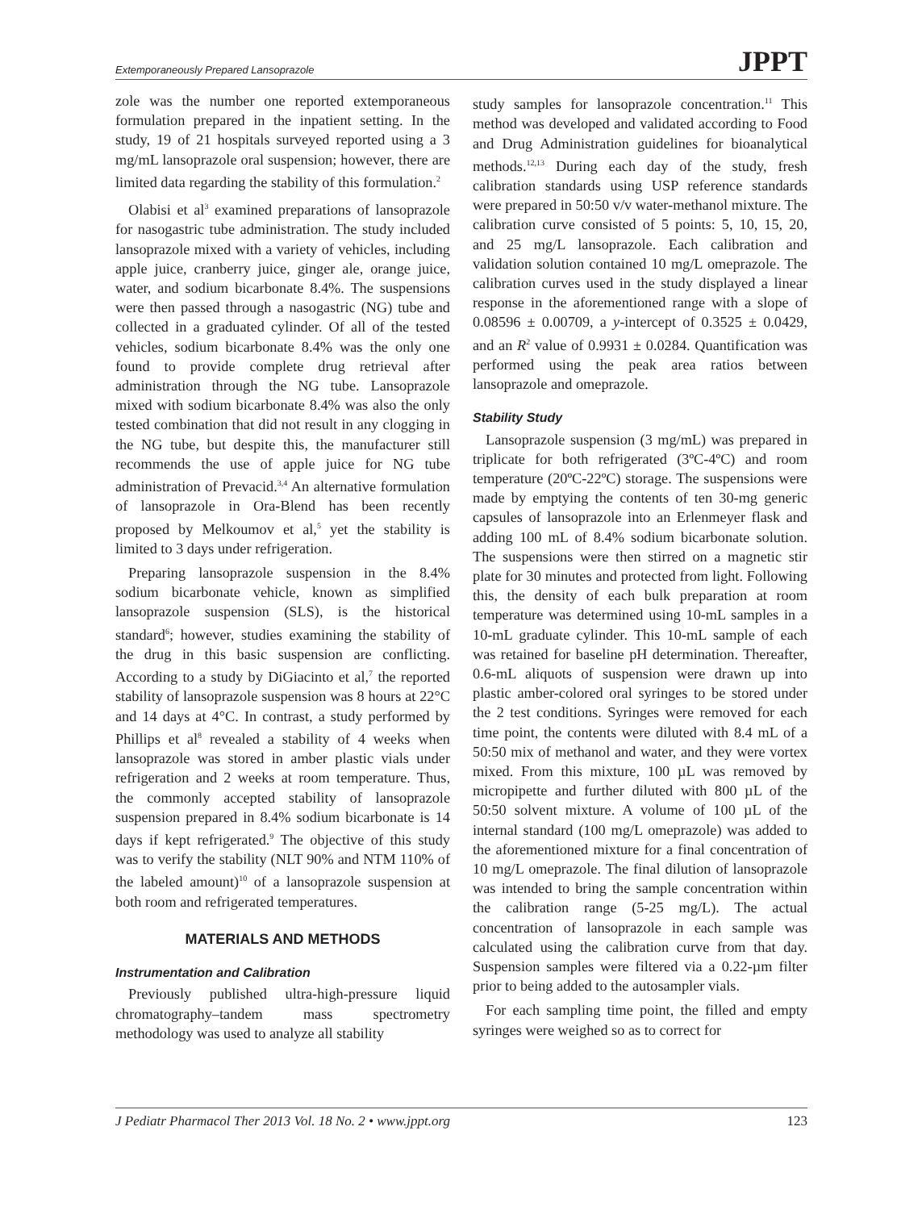Extemporaneously Prepared Lansoprazole JPPT
zole was the number one reported extemporaneous formulation prepared in the inpatient setting. In the study, 19 of 21 hospitals surveyed reported using a 3 mg/mL lansoprazole oral suspension; however, there are limited data regarding the stability of this formulation.<sup>2</sup>
Olabisi et al<sup>3</sup> examined preparations of lansoprazole for nasogastric tube administration. The study included lansoprazole mixed with a variety of vehicles, including apple juice, cranberry juice, ginger ale, orange juice, water, and sodium bicarbonate 8.4%. The suspensions were then passed through a nasogastric (NG) tube and collected in a graduated cylinder. Of all of the tested vehicles, sodium bicarbonate 8.4% was the only one found to provide complete drug retrieval after administration through the NG tube. Lansoprazole mixed with sodium bicarbonate 8.4% was also the only tested combination that did not result in any clogging in the NG tube, but despite this, the manufacturer still recommends the use of apple juice for NG tube administration of Prevacid.<sup>3,4</sup> An alternative formulation of lansoprazole in Ora-Blend has been recently proposed by Melkoumov et al,<sup>5</sup> yet the stability is limited to 3 days under refrigeration.
Preparing lansoprazole suspension in the 8.4% sodium bicarbonate vehicle, known as simplified lansoprazole suspension (SLS), is the historical standard<sup>6</sup>; however, studies examining the stability of the drug in this basic suspension are conflicting. According to a study by DiGiacinto et al,<sup>7</sup> the reported stability of lansoprazole suspension was 8 hours at 22°C and 14 days at 4°C. In contrast, a study performed by Phillips et al<sup>8</sup> revealed a stability of 4 weeks when lansoprazole was stored in amber plastic vials under refrigeration and 2 weeks at room temperature. Thus, the commonly accepted stability of lansoprazole suspension prepared in 8.4% sodium bicarbonate is 14 days if kept refrigerated.<sup>9</sup> The objective of this study was to verify the stability (NLT 90% and NTM 110% of the labeled amount)<sup>10</sup> of a lansoprazole suspension at both room and refrigerated temperatures.
MATERIALS AND METHODS
Instrumentation and Calibration
Previously published ultra-high-pressure liquid chromatography–tandem mass spectrometry methodology was used to analyze all stability
study samples for lansoprazole concentration.<sup>11</sup> This method was developed and validated according to Food and Drug Administration guidelines for bioanalytical methods.<sup>12,13</sup> During each day of the study, fresh calibration standards using USP reference standards were prepared in 50:50 v/v water-methanol mixture. The calibration curve consisted of 5 points: 5, 10, 15, 20, and 25 mg/L lansoprazole. Each calibration and validation solution contained 10 mg/L omeprazole. The calibration curves used in the study displayed a linear response in the aforementioned range with a slope of 0.08596 ± 0.00709, a y-intercept of 0.3525 ± 0.0429, and an R<sup>2</sup> value of 0.9931 ± 0.0284. Quantification was performed using the peak area ratios between lansoprazole and omeprazole.
Stability Study
Lansoprazole suspension (3 mg/mL) was prepared in triplicate for both refrigerated (3ºC-4ºC) and room temperature (20ºC-22ºC) storage. The suspensions were made by emptying the contents of ten 30-mg generic capsules of lansoprazole into an Erlenmeyer flask and adding 100 mL of 8.4% sodium bicarbonate solution. The suspensions were then stirred on a magnetic stir plate for 30 minutes and protected from light. Following this, the density of each bulk preparation at room temperature was determined using 10-mL samples in a 10-mL graduate cylinder. This 10-mL sample of each was retained for baseline pH determination. Thereafter, 0.6-mL aliquots of suspension were drawn up into plastic amber-colored oral syringes to be stored under the 2 test conditions. Syringes were removed for each time point, the contents were diluted with 8.4 mL of a 50:50 mix of methanol and water, and they were vortex mixed. From this mixture, 100 µL was removed by micropipette and further diluted with 800 µL of the 50:50 solvent mixture. A volume of 100 µL of the internal standard (100 mg/L omeprazole) was added to the aforementioned mixture for a final concentration of 10 mg/L omeprazole. The final dilution of lansoprazole was intended to bring the sample concentration within the calibration range (5-25 mg/L). The actual concentration of lansoprazole in each sample was calculated using the calibration curve from that day. Suspension samples were filtered via a 0.22-µm filter prior to being added to the autosampler vials.
For each sampling time point, the filled and empty syringes were weighed so as to correct for
J Pediatr Pharmacol Ther 2013 Vol. 18 No. 2 • www.jppt.org 123